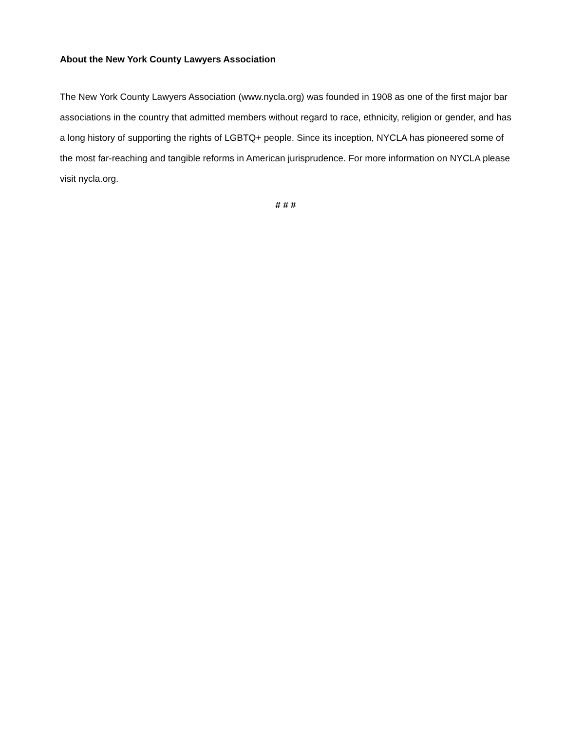About the New York County Lawyers Association
The New York County Lawyers Association (www.nycla.org) was founded in 1908 as one of the first major bar associations in the country that admitted members without regard to race, ethnicity, religion or gender, and has a long history of supporting the rights of LGBTQ+ people. Since its inception, NYCLA has pioneered some of the most far-reaching and tangible reforms in American jurisprudence. For more information on NYCLA please visit nycla.org.
# # #